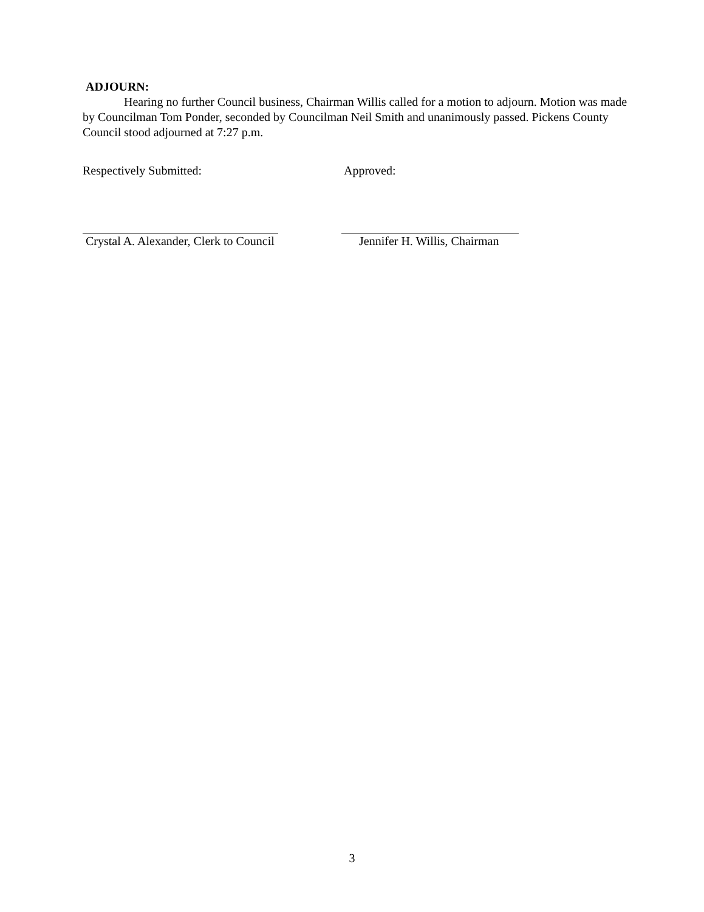ADJOURN:
Hearing no further Council business, Chairman Willis called for a motion to adjourn. Motion was made by Councilman Tom Ponder, seconded by Councilman Neil Smith and unanimously passed. Pickens County Council stood adjourned at 7:27 p.m.
Respectively Submitted: Approved:
Crystal A. Alexander, Clerk to Council
Jennifer H. Willis, Chairman
3